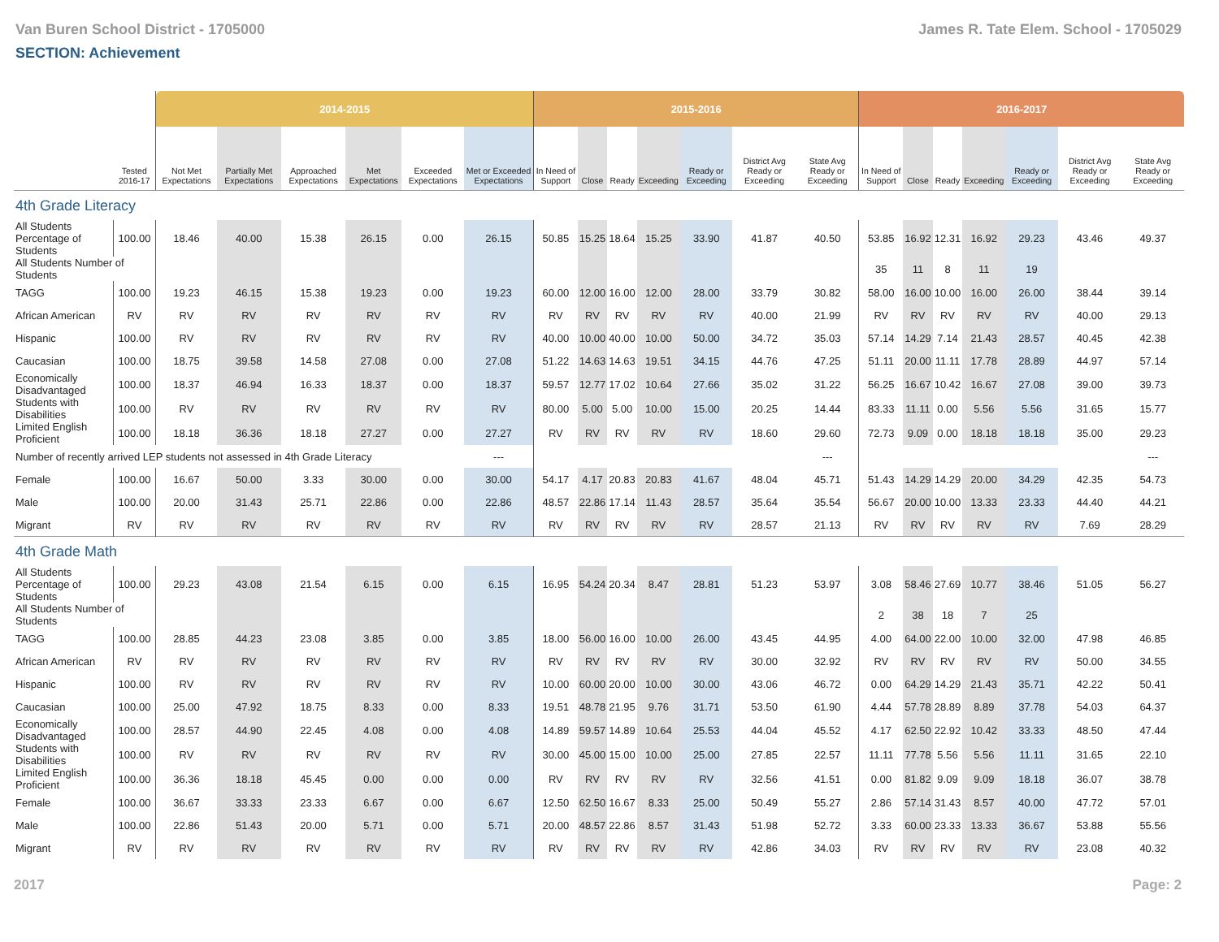Van Buren School District - 1705000 James R. Tate Elem. School - 1705029
SECTION: Achievement
| | | 2014-2015 | | | | | | 2015-2016 | | | | | | | 2016-2017 | | | | | | |
| | Tested 2016-17 | Not Met Expectations | Partially Met Expectations | Approached Expectations | Met Expectations | Exceeded Expectations | Met or Exceeded Expectations | In Need of Support | Close | Ready | Exceeding | Ready or Exceeding | District Avg Ready or Exceeding | State Avg Ready or Exceeding | In Need of Support | Close | Ready | Exceeding | Ready or Exceeding | District Avg Ready or Exceeding | State Avg Ready or Exceeding |
| 4th Grade Literacy | | | | | | | | | | | | | | | | | | | | | |
| All Students Percentage of Students | 100.00 | 18.46 | 40.00 | 15.38 | 26.15 | 0.00 | 26.15 | 50.85 | 15.25 | 18.64 | 15.25 | 33.90 | 41.87 | 40.50 | 53.85 | 16.92 | 12.31 | 16.92 | 29.23 | 43.46 | 49.37 |
| All Students Number of Students | | | | | | | | | | | | | | | 35 | 11 | 8 | 11 | 19 | | |
| TAGG | 100.00 | 19.23 | 46.15 | 15.38 | 19.23 | 0.00 | 19.23 | 60.00 | 12.00 | 16.00 | 12.00 | 28.00 | 33.79 | 30.82 | 58.00 | 16.00 | 10.00 | 16.00 | 26.00 | 38.44 | 39.14 |
| African American | RV | RV | RV | RV | RV | RV | RV | RV | RV | RV | RV | RV | 40.00 | 21.99 | RV | RV | RV | RV | RV | 40.00 | 29.13 |
| Hispanic | 100.00 | RV | RV | RV | RV | RV | RV | 40.00 | 10.00 | 40.00 | 10.00 | 50.00 | 34.72 | 35.03 | 57.14 | 14.29 | 7.14 | 21.43 | 28.57 | 40.45 | 42.38 |
| Caucasian | 100.00 | 18.75 | 39.58 | 14.58 | 27.08 | 0.00 | 27.08 | 51.22 | 14.63 | 14.63 | 19.51 | 34.15 | 44.76 | 47.25 | 51.11 | 20.00 | 11.11 | 17.78 | 28.89 | 44.97 | 57.14 |
| Economically Disadvantaged | 100.00 | 18.37 | 46.94 | 16.33 | 18.37 | 0.00 | 18.37 | 59.57 | 12.77 | 17.02 | 10.64 | 27.66 | 35.02 | 31.22 | 56.25 | 16.67 | 10.42 | 16.67 | 27.08 | 39.00 | 39.73 |
| Students with Disabilities | 100.00 | RV | RV | RV | RV | RV | RV | 80.00 | 5.00 | 5.00 | 10.00 | 15.00 | 20.25 | 14.44 | 83.33 | 11.11 | 0.00 | 5.56 | 5.56 | 31.65 | 15.77 |
| Limited English Proficient | 100.00 | 18.18 | 36.36 | 18.18 | 27.27 | 0.00 | 27.27 | RV | RV | RV | RV | RV | 18.60 | 29.60 | 72.73 | 9.09 | 0.00 | 18.18 | 18.18 | 35.00 | 29.23 |
| Number of recently arrived LEP students not assessed in 4th Grade Literacy | | | | | | | --- | | | | | | | --- | | | | | | | --- |
| Female | 100.00 | 16.67 | 50.00 | 3.33 | 30.00 | 0.00 | 30.00 | 54.17 | 4.17 | 20.83 | 20.83 | 41.67 | 48.04 | 45.71 | 51.43 | 14.29 | 14.29 | 20.00 | 34.29 | 42.35 | 54.73 |
| Male | 100.00 | 20.00 | 31.43 | 25.71 | 22.86 | 0.00 | 22.86 | 48.57 | 22.86 | 17.14 | 11.43 | 28.57 | 35.64 | 35.54 | 56.67 | 20.00 | 10.00 | 13.33 | 23.33 | 44.40 | 44.21 |
| Migrant | RV | RV | RV | RV | RV | RV | RV | RV | RV | RV | RV | RV | 28.57 | 21.13 | RV | RV | RV | RV | RV | 7.69 | 28.29 |
| 4th Grade Math | | | | | | | | | | | | | | | | | | | | | |
| All Students Percentage of Students | 100.00 | 29.23 | 43.08 | 21.54 | 6.15 | 0.00 | 6.15 | 16.95 | 54.24 | 20.34 | 8.47 | 28.81 | 51.23 | 53.97 | 3.08 | 58.46 | 27.69 | 10.77 | 38.46 | 51.05 | 56.27 |
| All Students Number of Students | | | | | | | | | | | | | | | 2 | 38 | 18 | 7 | 25 | | |
| TAGG | 100.00 | 28.85 | 44.23 | 23.08 | 3.85 | 0.00 | 3.85 | 18.00 | 56.00 | 16.00 | 10.00 | 26.00 | 43.45 | 44.95 | 4.00 | 64.00 | 22.00 | 10.00 | 32.00 | 47.98 | 46.85 |
| African American | RV | RV | RV | RV | RV | RV | RV | RV | RV | RV | RV | RV | 30.00 | 32.92 | RV | RV | RV | RV | RV | 50.00 | 34.55 |
| Hispanic | 100.00 | RV | RV | RV | RV | RV | RV | 10.00 | 60.00 | 20.00 | 10.00 | 30.00 | 43.06 | 46.72 | 0.00 | 64.29 | 14.29 | 21.43 | 35.71 | 42.22 | 50.41 |
| Caucasian | 100.00 | 25.00 | 47.92 | 18.75 | 8.33 | 0.00 | 8.33 | 19.51 | 48.78 | 21.95 | 9.76 | 31.71 | 53.50 | 61.90 | 4.44 | 57.78 | 28.89 | 8.89 | 37.78 | 54.03 | 64.37 |
| Economically Disadvantaged | 100.00 | 28.57 | 44.90 | 22.45 | 4.08 | 0.00 | 4.08 | 14.89 | 59.57 | 14.89 | 10.64 | 25.53 | 44.04 | 45.52 | 4.17 | 62.50 | 22.92 | 10.42 | 33.33 | 48.50 | 47.44 |
| Students with Disabilities | 100.00 | RV | RV | RV | RV | RV | RV | 30.00 | 45.00 | 15.00 | 10.00 | 25.00 | 27.85 | 22.57 | 11.11 | 77.78 | 5.56 | 5.56 | 11.11 | 31.65 | 22.10 |
| Limited English Proficient | 100.00 | 36.36 | 18.18 | 45.45 | 0.00 | 0.00 | 0.00 | RV | RV | RV | RV | RV | 32.56 | 41.51 | 0.00 | 81.82 | 9.09 | 9.09 | 18.18 | 36.07 | 38.78 |
| Female | 100.00 | 36.67 | 33.33 | 23.33 | 6.67 | 0.00 | 6.67 | 12.50 | 62.50 | 16.67 | 8.33 | 25.00 | 50.49 | 55.27 | 2.86 | 57.14 | 31.43 | 8.57 | 40.00 | 47.72 | 57.01 |
| Male | 100.00 | 22.86 | 51.43 | 20.00 | 5.71 | 0.00 | 5.71 | 20.00 | 48.57 | 22.86 | 8.57 | 31.43 | 51.98 | 52.72 | 3.33 | 60.00 | 23.33 | 13.33 | 36.67 | 53.88 | 55.56 |
| Migrant | RV | RV | RV | RV | RV | RV | RV | RV | RV | RV | RV | RV | 42.86 | 34.03 | RV | RV | RV | RV | RV | 23.08 | 40.32 |
2017 Page: 2